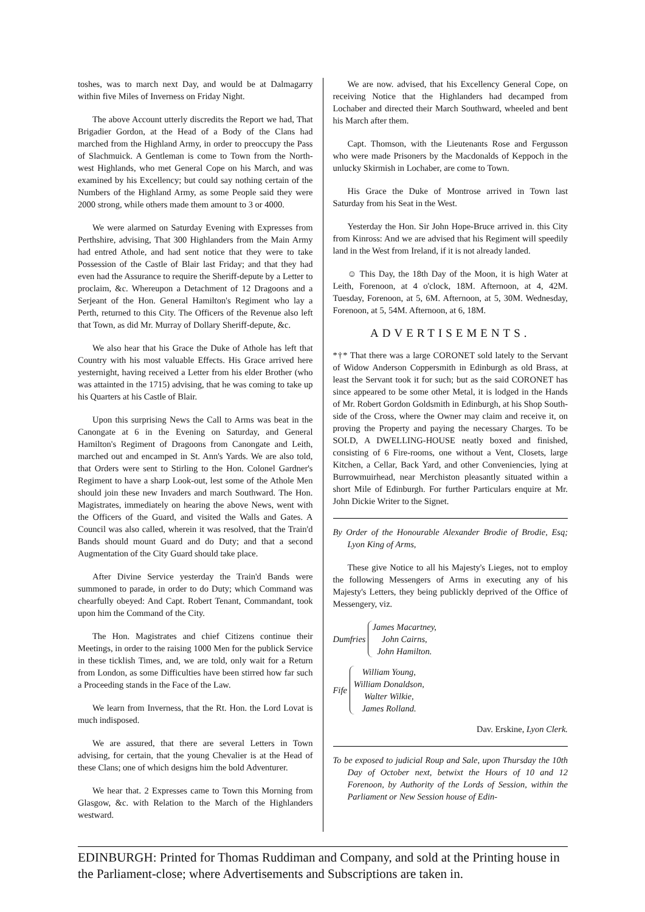toshes, was to march next Day, and would be at Dalmagarry within five Miles of Inverness on Friday Night.
The above Account utterly discredits the Report we had, That Brigadier Gordon, at the Head of a Body of the Clans had marched from the Highland Army, in order to preoccupy the Pass of Slachmuick. A Gentleman is come to Town from the North-west Highlands, who met General Cope on his March, and was examined by his Excellency; but could say nothing certain of the Numbers of the Highland Army, as some People said they were 2000 strong, while others made them amount to 3 or 4000.
We were alarmed on Saturday Evening with Expresses from Perthshire, advising, That 300 Highlanders from the Main Army had entred Athole, and had sent notice that they were to take Possession of the Castle of Blair last Friday; and that they had even had the Assurance to require the Sheriff-depute by a Letter to proclaim, &c. Whereupon a Detachment of 12 Dragoons and a Serjeant of the Hon. General Hamilton's Regiment who lay a Perth, returned to this City. The Officers of the Revenue also left that Town, as did Mr. Murray of Dollary Sheriff-depute, &c.
We also hear that his Grace the Duke of Athole has left that Country with his most valuable Effects. His Grace arrived here yesternight, having received a Letter from his elder Brother (who was attainted in the 1715) advising, that he was coming to take up his Quarters at his Castle of Blair.
Upon this surprising News the Call to Arms was beat in the Canongate at 6 in the Evening on Saturday, and General Hamilton's Regiment of Dragoons from Canongate and Leith, marched out and encamped in St. Ann's Yards. We are also told, that Orders were sent to Stirling to the Hon. Colonel Gardner's Regiment to have a sharp Look-out, lest some of the Athole Men should join these new Invaders and march Southward. The Hon. Magistrates, immediately on hearing the above News, went with the Officers of the Guard, and visited the Walls and Gates. A Council was also called, wherein it was resolved, that the Train'd Bands should mount Guard and do Duty; and that a second Augmentation of the City Guard should take place.
After Divine Service yesterday the Train'd Bands were summoned to parade, in order to do Duty; which Command was chearfully obeyed: And Capt. Robert Tenant, Commandant, took upon him the Command of the City.
The Hon. Magistrates and chief Citizens continue their Meetings, in order to the raising 1000 Men for the publick Service in these ticklish Times, and, we are told, only wait for a Return from London, as some Difficulties have been stirred how far such a Proceeding stands in the Face of the Law.
We learn from Inverness, that the Rt. Hon. the Lord Lovat is much indisposed.
We are assured, that there are several Letters in Town advising, for certain, that the young Chevalier is at the Head of these Clans; one of which designs him the bold Adventurer.
We hear that. 2 Expresses came to Town this Morning from Glasgow, &c. with Relation to the March of the Highlanders westward.
We are now. advised, that his Excellency General Cope, on receiving Notice that the Highlanders had decamped from Lochaber and directed their March Southward, wheeled and bent his March after them.
Capt. Thomson, with the Lieutenants Rose and Fergusson who were made Prisoners by the Macdonalds of Keppoch in the unlucky Skirmish in Lochaber, are come to Town.
His Grace the Duke of Montrose arrived in Town last Saturday from his Seat in the West.
Yesterday the Hon. Sir John Hope-Bruce arrived in. this City from Kinross: And we are advised that his Regiment will speedily land in the West from Ireland, if it is not already landed.
☺ This Day, the 18th Day of the Moon, it is high Water at Leith, Forenoon, at 4 o'clock, 18M. Afternoon, at 4, 42M. Tuesday, Forenoon, at 5, 6M. Afternoon, at 5, 30M. Wednesday, Forenoon, at 5, 54M. Afternoon, at 6, 18M.
ADVERTISEMENTS.
*†* That there was a large CORONET sold lately to the Servant of Widow Anderson Coppersmith in Edinburgh as old Brass, at least the Servant took it for such; but as the said CORONET has since appeared to be some other Metal, it is lodged in the Hands of Mr. Robert Gordon Goldsmith in Edinburgh, at his Shop South-side of the Cross, where the Owner may claim and receive it, on proving the Property and paying the necessary Charges. To be SOLD, A DWELLING-HOUSE neatly boxed and finished, consisting of 6 Fire-rooms, one without a Vent, Closets, large Kitchen, a Cellar, Back Yard, and other Conveniencies, lying at Burrowmuirhead, near Merchiston pleasantly situated within a short Mile of Edinburgh. For further Particulars enquire at Mr. John Dickie Writer to the Signet.
By Order of the Honourable Alexander Brodie of Brodie, Esq; Lyon King of Arms,
These give Notice to all his Majesty's Lieges, not to employ the following Messengers of Arms in executing any of his Majesty's Letters, they being publickly deprived of the Office of Messengery, viz.
Dumfries
James Macartney,
John Cairns,
John Hamilton.
Fife
William Young,
William Donaldson,
Walter Wilkie,
James Rolland.
Dav. Erskine, Lyon Clerk.
To be exposed to judicial Roup and Sale, upon Thursday the 10th Day of October next, betwixt the Hours of 10 and 12 Forenoon, by Authority of the Lords of Session, within the Parliament or New Session house of Edin-
EDINBURGH: Printed for Thomas Ruddiman and Company, and sold at the Printing house in the Parliament-close; where Advertisements and Subscriptions are taken in.